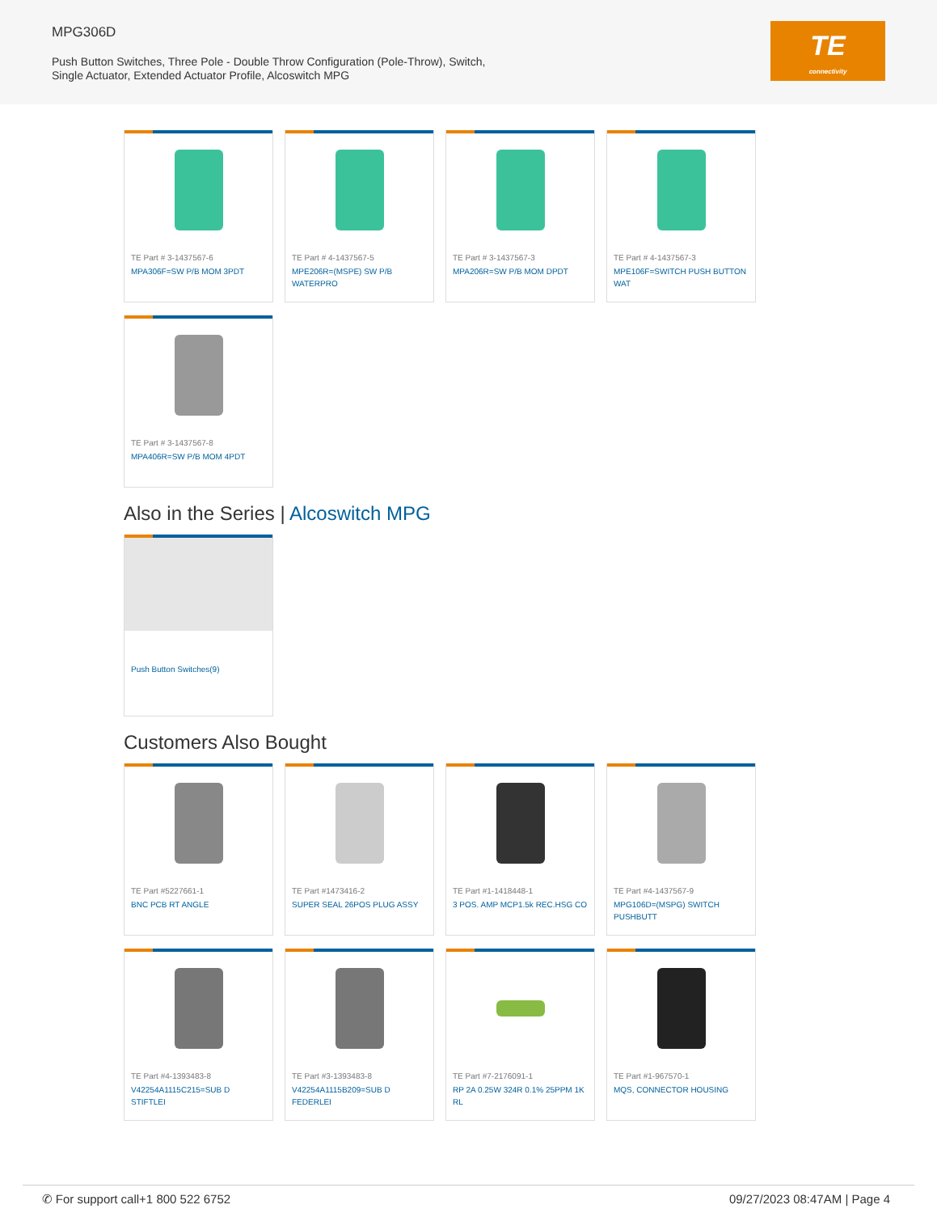MPG306D
Push Button Switches, Three Pole - Double Throw Configuration (Pole-Throw), Switch, Single Actuator, Extended Actuator Profile, Alcoswitch MPG
TE
connectivity
TE Part # 3-1437567-6
MPA306F=SW P/B MOM 3PDT
TE Part # 4-1437567-5
MPE206R=(MSPE) SW P/B WATERPRO
TE Part # 3-1437567-3
MPA206R=SW P/B MOM DPDT
TE Part # 4-1437567-3
MPE106F=SWITCH PUSH BUTTON WAT
TE Part # 3-1437567-8
MPA406R=SW P/B MOM 4PDT
Also in the Series | Alcoswitch MPG
Push Button Switches(9)
Customers Also Bought
TE Part #5227661-1
BNC PCB RT ANGLE
TE Part #1473416-2
SUPER SEAL 26POS PLUG ASSY
TE Part #1-1418448-1
3 POS. AMP MCP1.5k REC.HSG CO
TE Part #4-1437567-9
MPG106D=(MSPG) SWITCH PUSHBUTT
TE Part #4-1393483-8
V42254A1115C215=SUB D STIFTLEI
TE Part #3-1393483-8
V42254A1115B209=SUB D FEDERLEI
TE Part #7-2176091-1
RP 2A 0.25W 324R 0.1% 25PPM 1K RL
TE Part #1-967570-1
MQS, CONNECTOR HOUSING
✆ For support call+1 800 522 6752 09/27/2023 08:47AM | Page 4